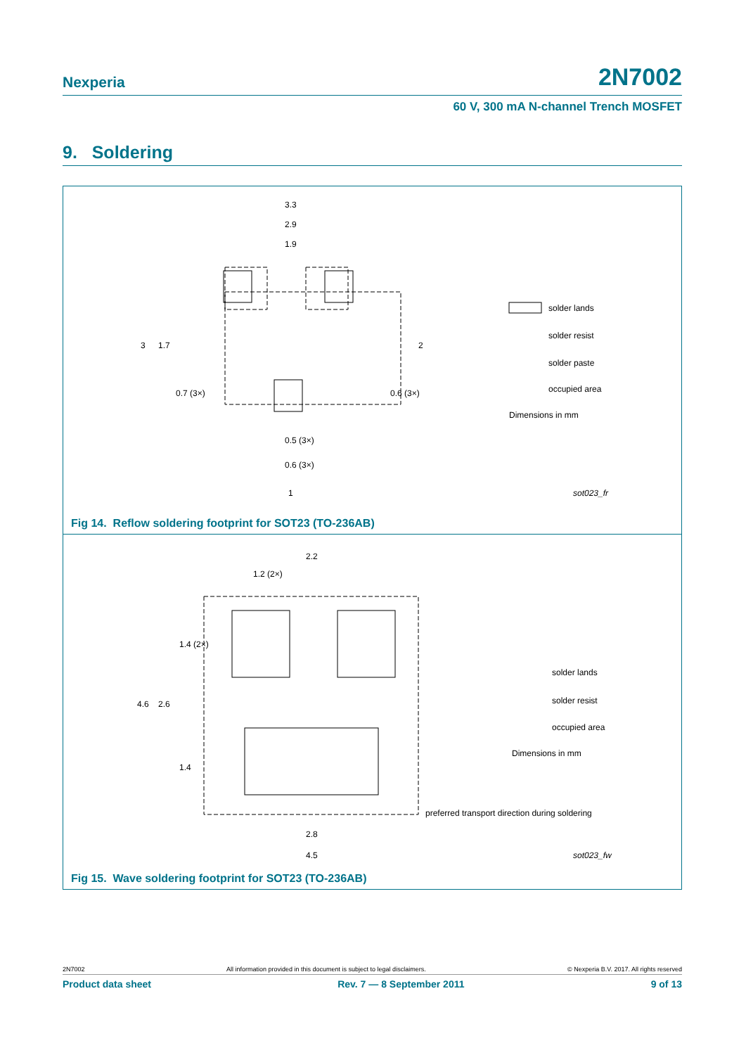Nexperia 2N7002
60 V, 300 mA N-channel Trench MOSFET
9. Soldering
3.3
2.9
1.9
3
1.7
2
0.7 (3×)
0.6 (3×)
0.5 (3×)
0.6 (3×)
1
solder lands
solder resist
solder paste
occupied area
Dimensions in mm
sot023_fr
Fig 14. Reflow soldering footprint for SOT23 (TO-236AB)
2.2
1.2 (2×)
1.4 (2×)
4.6
2.6
1.4
2.8
4.5
preferred transport direction during soldering
solder lands
solder resist
occupied area
Dimensions in mm
sot023_fw
Fig 15. Wave soldering footprint for SOT23 (TO-236AB)
2N7002 All information provided in this document is subject to legal disclaimers. © Nexperia B.V. 2017. All rights reserved
Product data sheet Rev. 7 — 8 September 2011 9 of 13